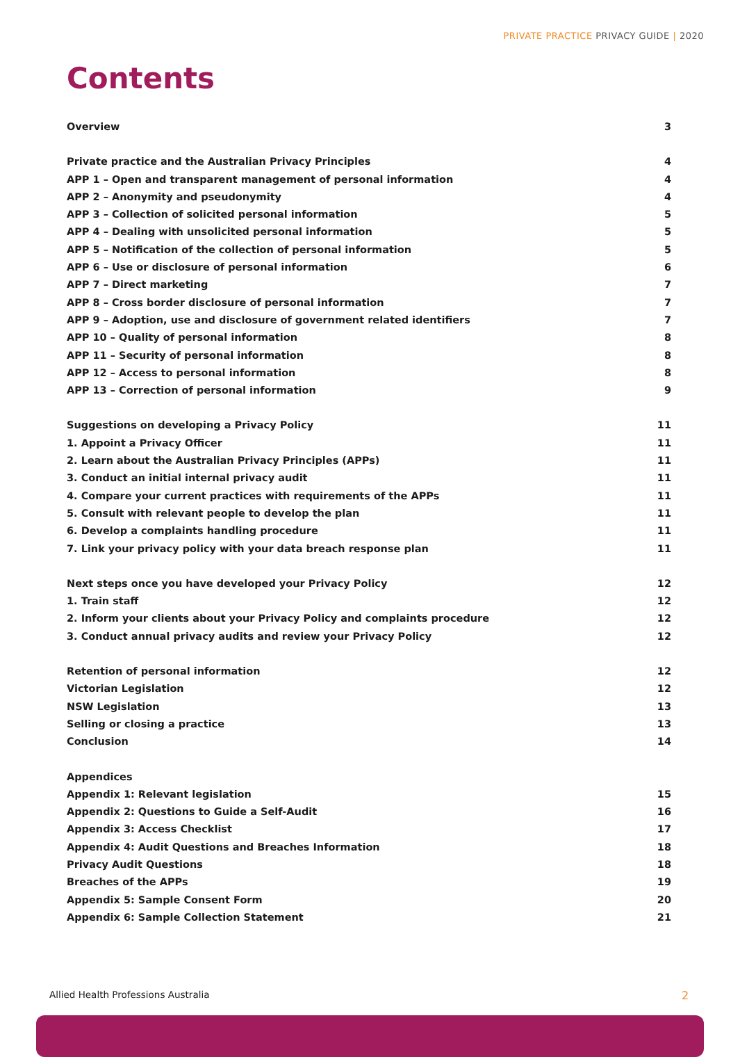PRIVATE PRACTICE PRIVACY GUIDE | 2020
Contents
Overview 3
Private practice and the Australian Privacy Principles 4
APP 1 – Open and transparent management of personal information 4
APP 2 – Anonymity and pseudonymity 4
APP 3 – Collection of solicited personal information 5
APP 4 – Dealing with unsolicited personal information 5
APP 5 – Notification of the collection of personal information 5
APP 6 – Use or disclosure of personal information 6
APP 7 – Direct marketing 7
APP 8 – Cross border disclosure of personal information 7
APP 9 – Adoption, use and disclosure of government related identifiers 7
APP 10 – Quality of personal information 8
APP 11 – Security of personal information 8
APP 12 – Access to personal information 8
APP 13 – Correction of personal information 9
Suggestions on developing a Privacy Policy 11
1. Appoint a Privacy Officer 11
2. Learn about the Australian Privacy Principles (APPs) 11
3. Conduct an initial internal privacy audit 11
4. Compare your current practices with requirements of the APPs 11
5. Consult with relevant people to develop the plan 11
6. Develop a complaints handling procedure 11
7. Link your privacy policy with your data breach response plan 11
Next steps once you have developed your Privacy Policy 12
1. Train staff 12
2. Inform your clients about your Privacy Policy and complaints procedure 12
3. Conduct annual privacy audits and review your Privacy Policy 12
Retention of personal information 12
Victorian Legislation 12
NSW Legislation 13
Selling or closing a practice 13
Conclusion 14
Appendices
Appendix 1: Relevant legislation 15
Appendix 2: Questions to Guide a Self-Audit 16
Appendix 3: Access Checklist 17
Appendix 4: Audit Questions and Breaches Information 18
Privacy Audit Questions 18
Breaches of the APPs 19
Appendix 5: Sample Consent Form 20
Appendix 6: Sample Collection Statement 21
Allied Health Professions Australia
2